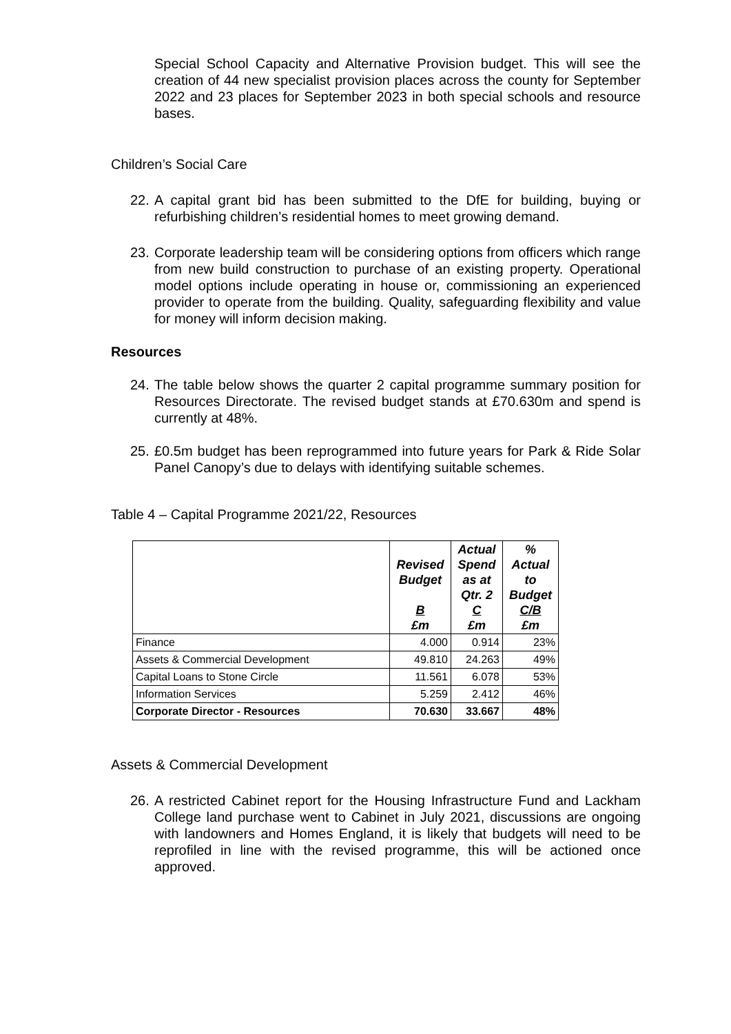Special School Capacity and Alternative Provision budget. This will see the creation of 44 new specialist provision places across the county for September 2022 and 23 places for September 2023 in both special schools and resource bases.
Children’s Social Care
22.
A capital grant bid has been submitted to the DfE for building, buying or refurbishing children’s residential homes to meet growing demand.
23.
Corporate leadership team will be considering options from officers which range from new build construction to purchase of an existing property. Operational model options include operating in house or, commissioning an experienced provider to operate from the building. Quality, safeguarding flexibility and value for money will inform decision making.
Resources
24.
The table below shows the quarter 2 capital programme summary position for Resources Directorate. The revised budget stands at £70.630m and spend is currently at 48%.
25.
£0.5m budget has been reprogrammed into future years for Park & Ride Solar Panel Canopy’s due to delays with identifying suitable schemes.
Table 4 – Capital Programme 2021/22, Resources
| | Revised Budget B £m | Actual Spend as at Qtr. 2 C £m | % Actual to Budget C/B £m |
| --- | --- | --- | --- |
| Finance | 4.000 | 0.914 | 23% |
| Assets & Commercial Development | 49.810 | 24.263 | 49% |
| Capital Loans to Stone Circle | 11.561 | 6.078 | 53% |
| Information Services | 5.259 | 2.412 | 46% |
| Corporate Director - Resources | 70.630 | 33.667 | 48% |
Assets & Commercial Development
26.
A restricted Cabinet report for the Housing Infrastructure Fund and Lackham College land purchase went to Cabinet in July 2021, discussions are ongoing with landowners and Homes England, it is likely that budgets will need to be reprofiled in line with the revised programme, this will be actioned once approved.